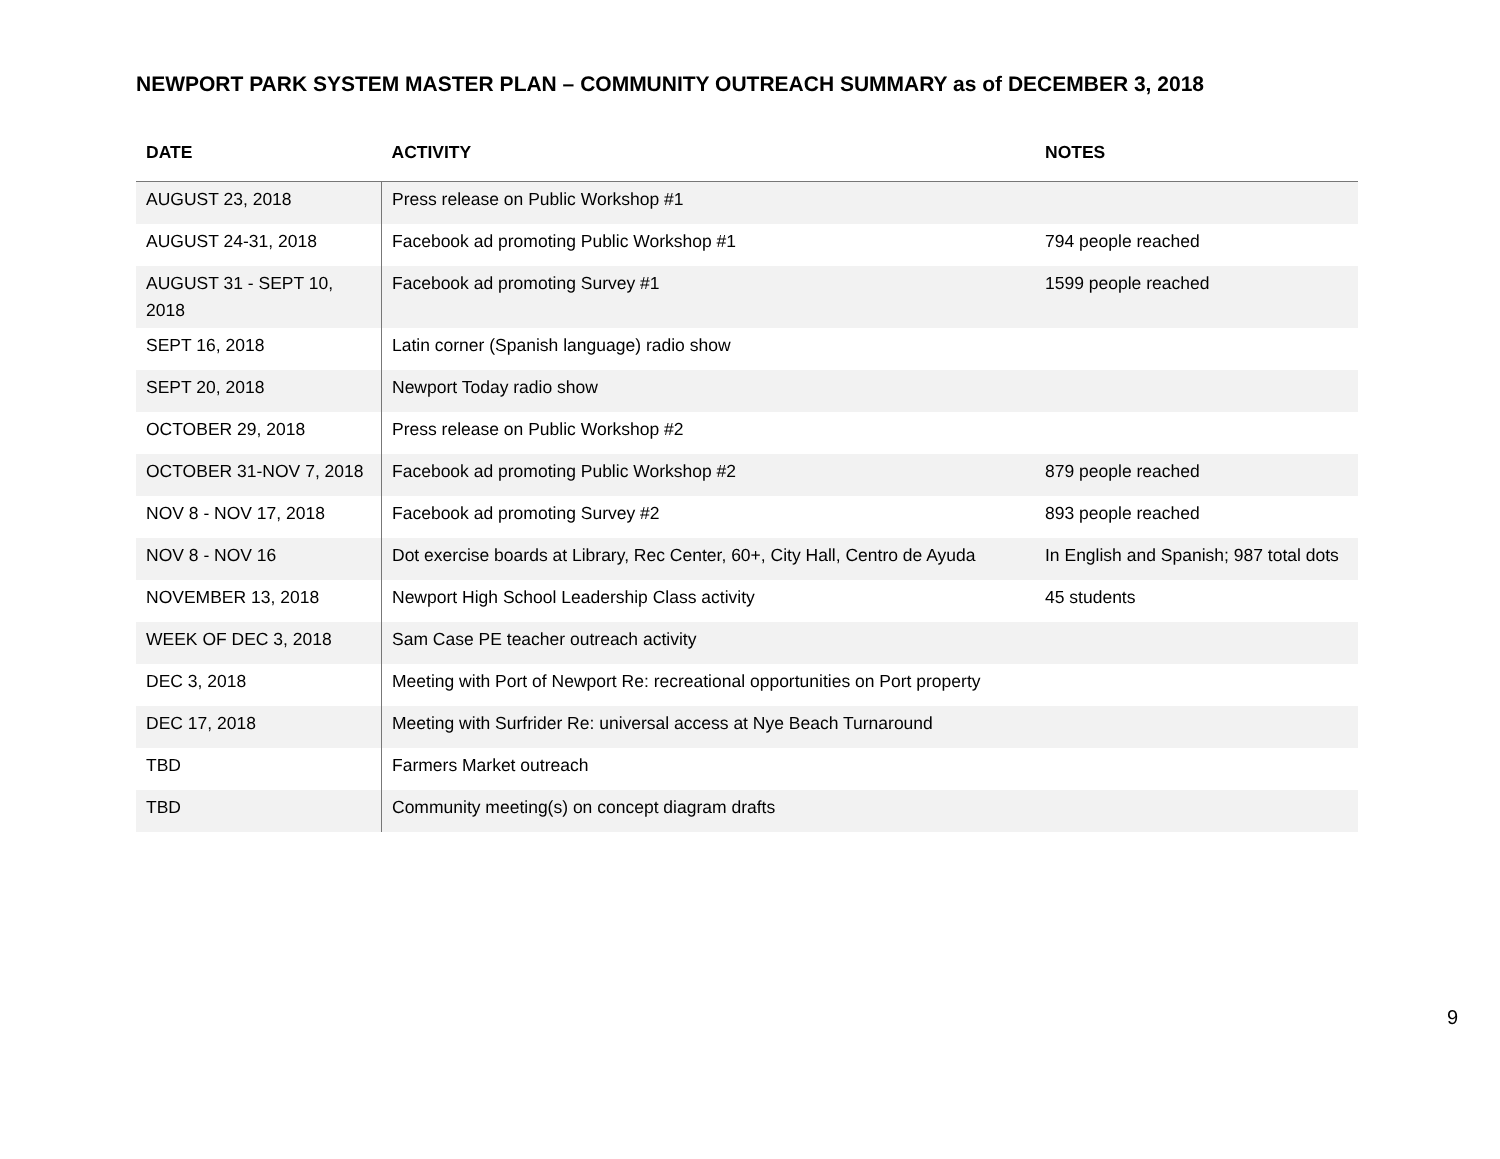NEWPORT PARK SYSTEM MASTER PLAN – COMMUNITY OUTREACH SUMMARY as of DECEMBER 3, 2018
| DATE | ACTIVITY | NOTES |
| --- | --- | --- |
| AUGUST 23, 2018 | Press release on Public Workshop #1 | |
| AUGUST 24-31, 2018 | Facebook ad promoting Public Workshop #1 | 794 people reached |
| AUGUST 31 - SEPT 10, 2018 | Facebook ad promoting Survey #1 | 1599 people reached |
| SEPT 16, 2018 | Latin corner (Spanish language) radio show | |
| SEPT 20, 2018 | Newport Today radio show | |
| OCTOBER 29, 2018 | Press release on Public Workshop #2 | |
| OCTOBER 31-NOV 7, 2018 | Facebook ad promoting Public Workshop #2 | 879 people reached |
| NOV 8 - NOV 17, 2018 | Facebook ad promoting Survey #2 | 893 people reached |
| NOV 8 - NOV 16 | Dot exercise boards at Library, Rec Center, 60+, City Hall, Centro de Ayuda | In English and Spanish; 987 total dots |
| NOVEMBER 13, 2018 | Newport High School Leadership Class activity | 45 students |
| WEEK OF DEC 3, 2018 | Sam Case PE teacher outreach activity | |
| DEC 3, 2018 | Meeting with Port of Newport Re: recreational opportunities on Port property | |
| DEC 17, 2018 | Meeting with Surfrider Re: universal access at Nye Beach Turnaround | |
| TBD | Farmers Market outreach | |
| TBD | Community meeting(s) on concept diagram drafts | |
9